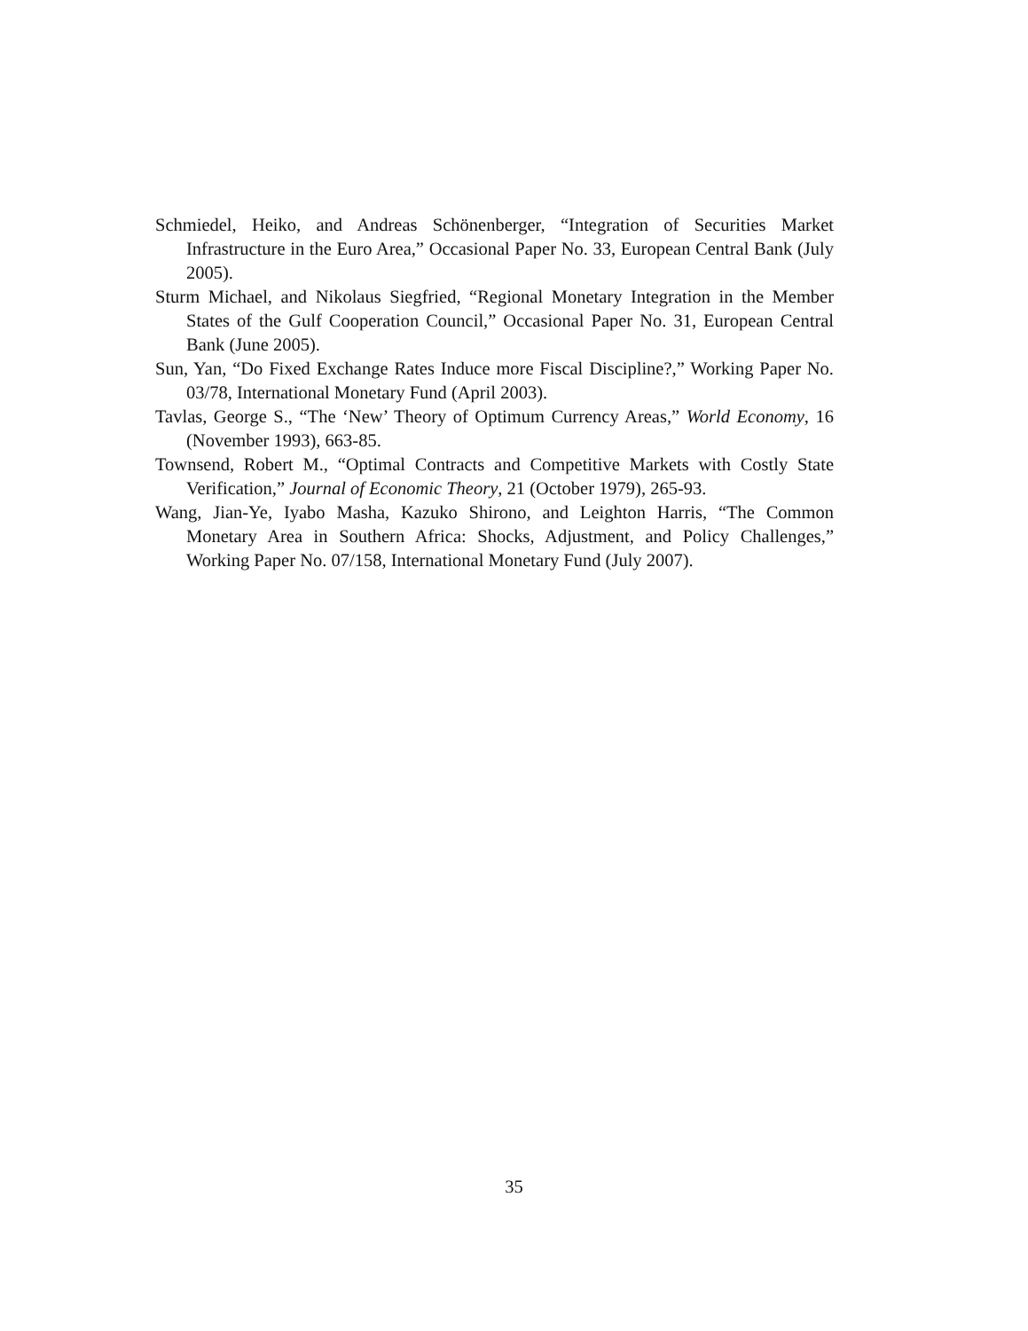Schmiedel, Heiko, and Andreas Schönenberger, “Integration of Securities Market Infrastructure in the Euro Area,” Occasional Paper No. 33, European Central Bank (July 2005).
Sturm Michael, and Nikolaus Siegfried, “Regional Monetary Integration in the Member States of the Gulf Cooperation Council,” Occasional Paper No. 31, European Central Bank (June 2005).
Sun, Yan, “Do Fixed Exchange Rates Induce more Fiscal Discipline?,” Working Paper No. 03/78, International Monetary Fund (April 2003).
Tavlas, George S., “The ‘New’ Theory of Optimum Currency Areas,” World Economy, 16 (November 1993), 663-85.
Townsend, Robert M., “Optimal Contracts and Competitive Markets with Costly State Verification,” Journal of Economic Theory, 21 (October 1979), 265-93.
Wang, Jian-Ye, Iyabo Masha, Kazuko Shirono, and Leighton Harris, “The Common Monetary Area in Southern Africa: Shocks, Adjustment, and Policy Challenges,” Working Paper No. 07/158, International Monetary Fund (July 2007).
35